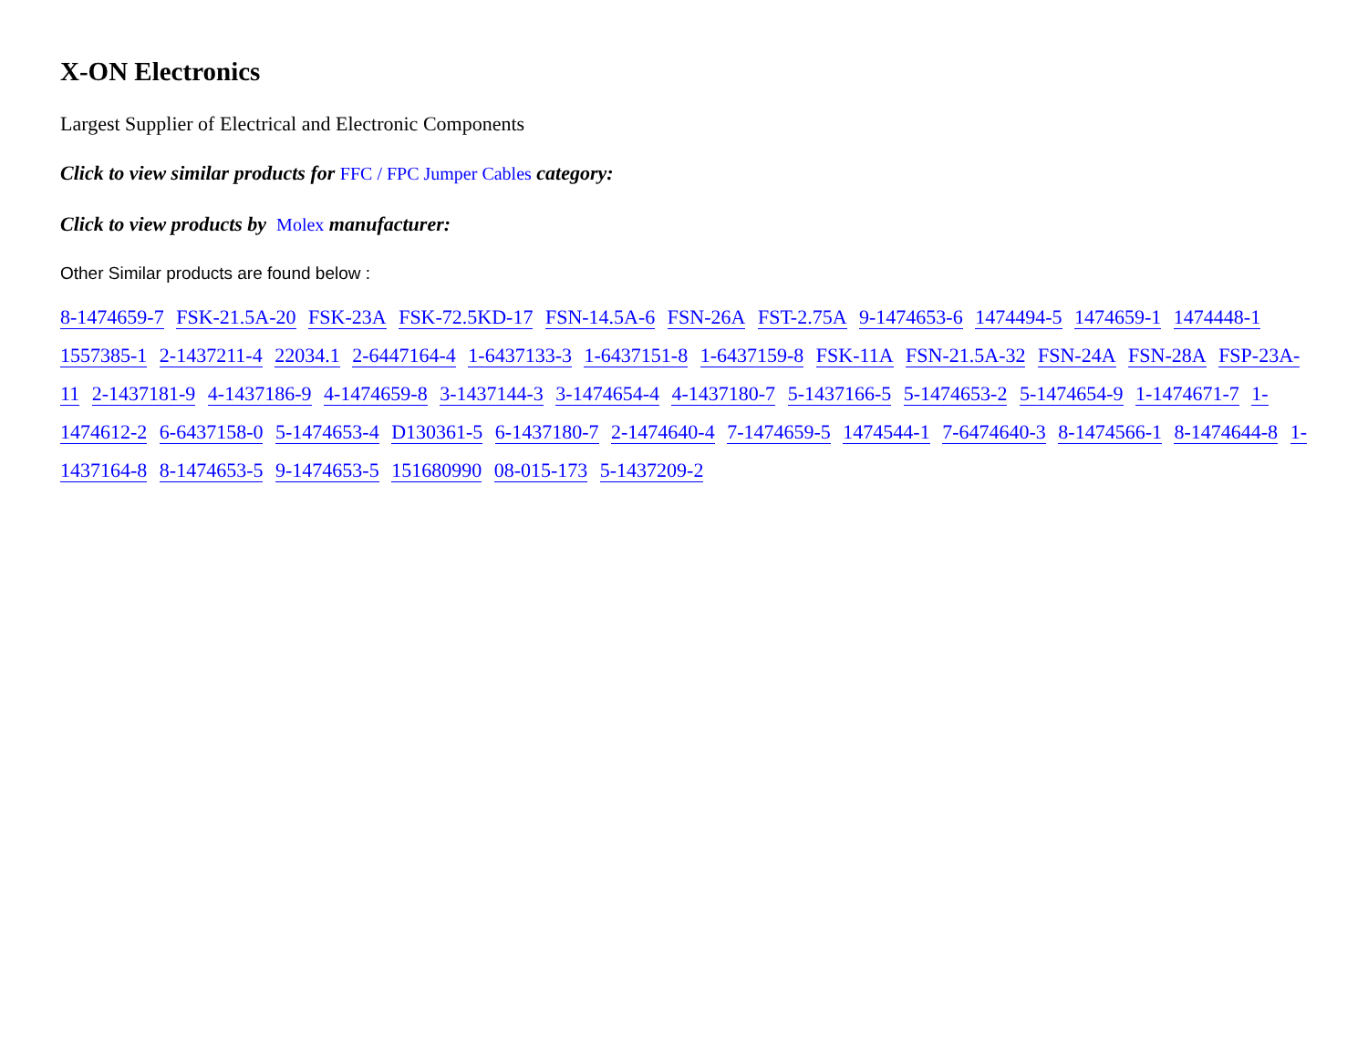X-ON Electronics
Largest Supplier of Electrical and Electronic Components
Click to view similar products for FFC / FPC Jumper Cables category:
Click to view products by Molex manufacturer:
Other Similar products are found below :
8-1474659-7 FSK-21.5A-20 FSK-23A FSK-72.5KD-17 FSN-14.5A-6 FSN-26A FST-2.75A 9-1474653-6 1474494-5 1474659-1 1474448-1 1557385-1 2-1437211-4 22034.1 2-6447164-4 1-6437133-3 1-6437151-8 1-6437159-8 FSK-11A FSN-21.5A-32 FSN-24A FSN-28A FSP-23A-11 2-1437181-9 4-1437186-9 4-1474659-8 3-1437144-3 3-1474654-4 4-1437180-7 5-1437166-5 5-1474653-2 5-1474654-9 1-1474671-7 1-1474612-2 6-6437158-0 5-1474653-4 D130361-5 6-1437180-7 2-1474640-4 7-1474659-5 1474544-1 7-6474640-3 8-1474566-1 8-1474644-8 1-1437164-8 8-1474653-5 9-1474653-5 151680990 08-015-173 5-1437209-2